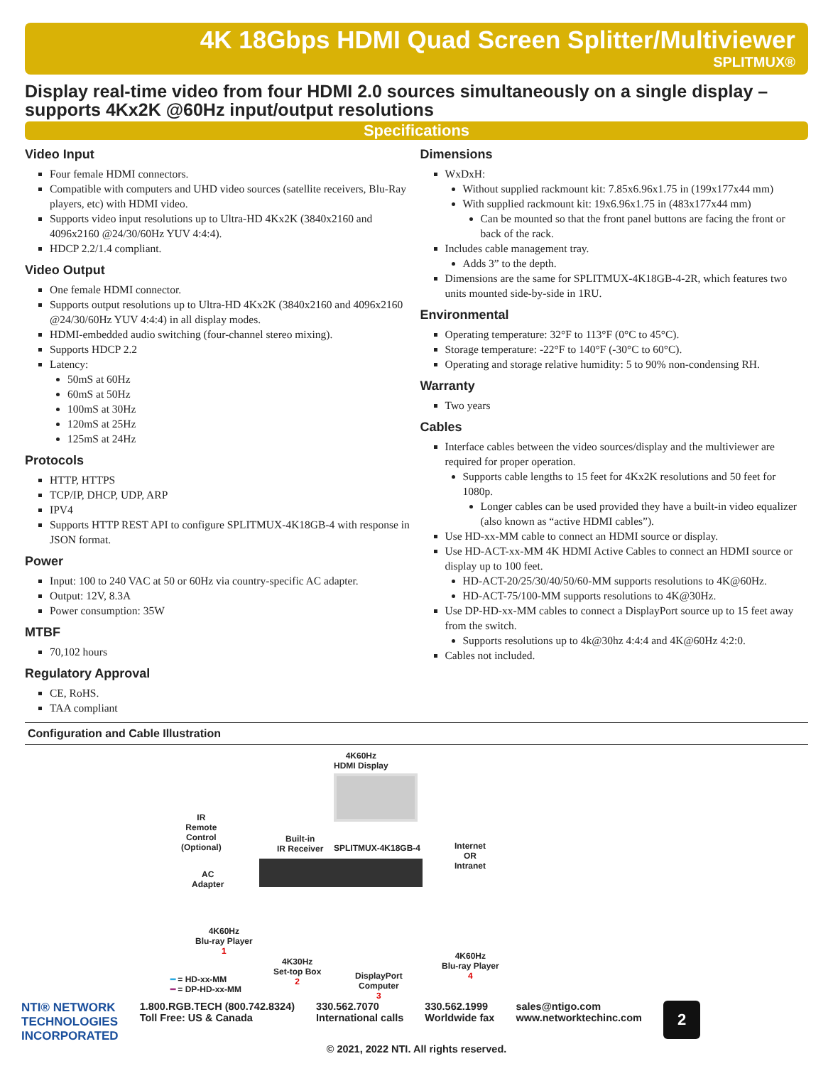4K 18Gbps HDMI Quad Screen Splitter/Multiviewer
SPLITMUX®
Display real-time video from four HDMI 2.0 sources simultaneously on a single display – supports 4Kx2K @60Hz input/output resolutions
Specifications
Video Input
Four female HDMI connectors.
Compatible with computers and UHD video sources (satellite receivers, Blu-Ray players, etc) with HDMI video.
Supports video input resolutions up to Ultra-HD 4Kx2K (3840x2160 and 4096x2160 @24/30/60Hz YUV 4:4:4).
HDCP 2.2/1.4 compliant.
Video Output
One female HDMI connector.
Supports output resolutions up to Ultra-HD 4Kx2K (3840x2160 and 4096x2160 @24/30/60Hz YUV 4:4:4) in all display modes.
HDMI-embedded audio switching (four-channel stereo mixing).
Supports HDCP 2.2
Latency:
50mS at 60Hz
60mS at 50Hz
100mS at 30Hz
120mS at 25Hz
125mS at 24Hz
Protocols
HTTP, HTTPS
TCP/IP, DHCP, UDP, ARP
IPV4
Supports HTTP REST API to configure SPLITMUX-4K18GB-4 with response in JSON format.
Power
Input: 100 to 240 VAC at 50 or 60Hz via country-specific AC adapter.
Output: 12V, 8.3A
Power consumption: 35W
MTBF
70,102 hours
Regulatory Approval
CE, RoHS.
TAA compliant
Dimensions
WxDxH:
Without supplied rackmount kit: 7.85x6.96x1.75 in (199x177x44 mm)
With supplied rackmount kit: 19x6.96x1.75 in (483x177x44 mm)
Can be mounted so that the front panel buttons are facing the front or back of the rack.
Includes cable management tray.
Adds 3” to the depth.
Dimensions are the same for SPLITMUX-4K18GB-4-2R, which features two units mounted side-by-side in 1RU.
Environmental
Operating temperature: 32°F to 113°F (0°C to 45°C).
Storage temperature: -22°F to 140°F (-30°C to 60°C).
Operating and storage relative humidity: 5 to 90% non-condensing RH.
Warranty
Two years
Cables
Interface cables between the video sources/display and the multiviewer are required for proper operation.
Supports cable lengths to 15 feet for 4Kx2K resolutions and 50 feet for 1080p.
Longer cables can be used provided they have a built-in video equalizer (also known as “active HDMI cables”).
Use HD-xx-MM cable to connect an HDMI source or display.
Use HD-ACT-xx-MM 4K HDMI Active Cables to connect an HDMI source or display up to 100 feet.
HD-ACT-20/25/30/40/50/60-MM supports resolutions to 4K@60Hz.
HD-ACT-75/100-MM supports resolutions to 4K@30Hz.
Use DP-HD-xx-MM cables to connect a DisplayPort source up to 15 feet away from the switch.
Supports resolutions up to 4k@30hz 4:4:4 and 4K@60Hz 4:2:0.
Cables not included.
Configuration and Cable Illustration
4K60Hz
HDMI Display
IR
Remote
Control
(Optional)
Built-in
IR Receiver
SPLITMUX-4K18GB-4
Internet
OR
Intranet
AC
Adapter
4K60Hz
Blu-ray Player
1
4K30Hz
Set-top Box
2
DisplayPort
Computer
3
4K60Hz
Blu-ray Player
4
━ = HD-xx-MM
━ = DP-HD-xx-MM
NTI® NETWORK
TECHNOLOGIES
INCORPORATED
1.800.RGB.TECH (800.742.8324)
Toll Free: US & Canada
330.562.7070
International calls
330.562.1999
Worldwide fax
sales@ntigo.com
www.networktechinc.com
2
© 2021, 2022 NTI. All rights reserved.